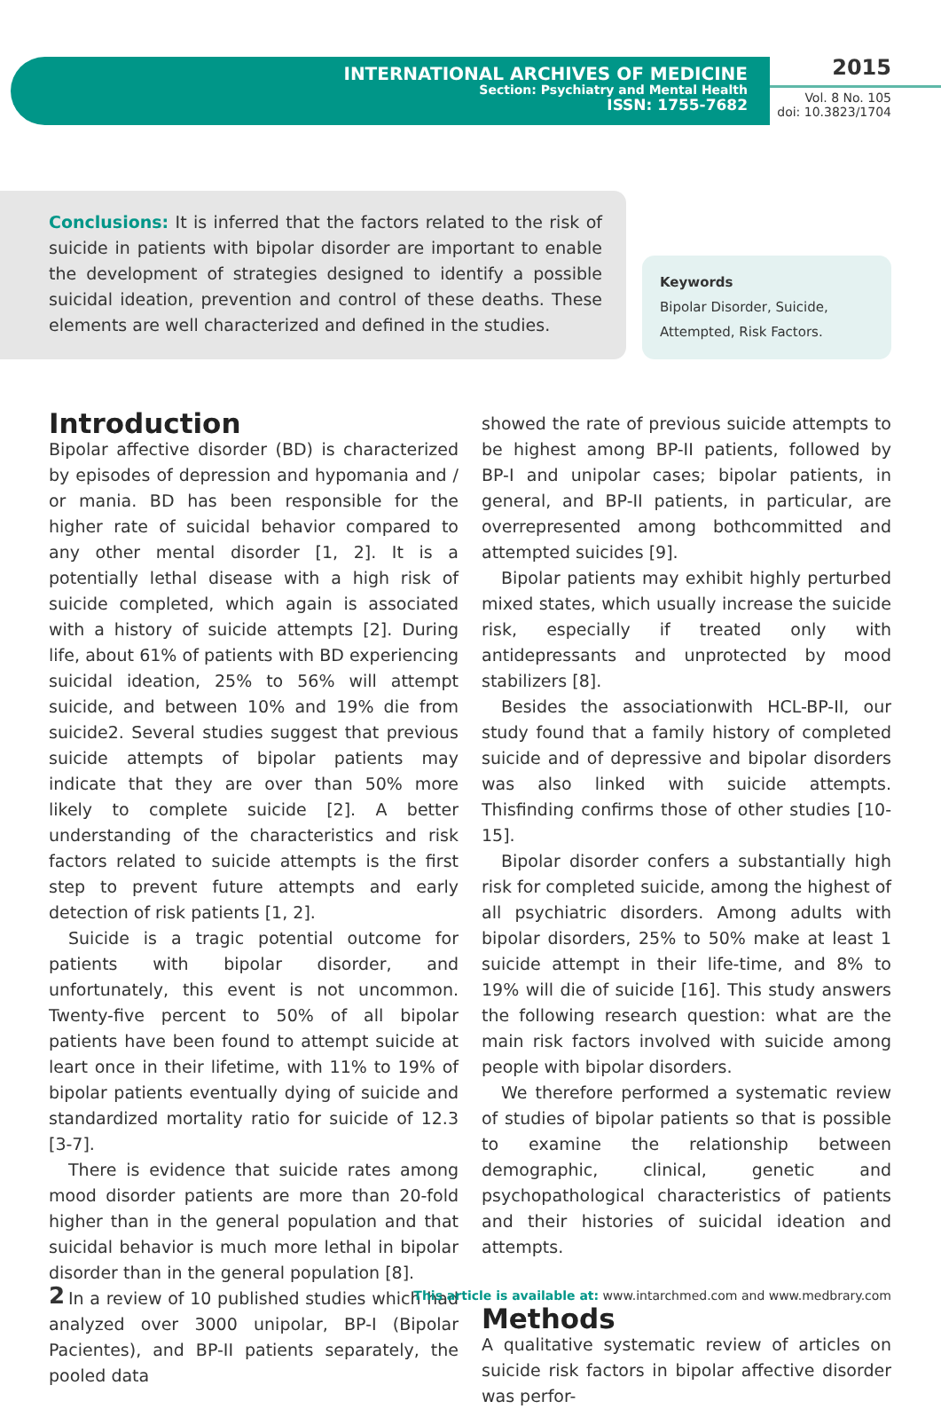INTERNATIONAL ARCHIVES OF MEDICINE
Section: Psychiatry and Mental Health
ISSN: 1755-7682
2015
Vol. 8 No. 105
doi: 10.3823/1704
Conclusions: It is inferred that the factors related to the risk of suicide in patients with bipolar disorder are important to enable the development of strategies designed to identify a possible suicidal ideation, prevention and control of these deaths. These elements are well characterized and defined in the studies.
Keywords
Bipolar Disorder, Suicide, Attempted, Risk Factors.
Introduction
Bipolar affective disorder (BD) is characterized by episodes of depression and hypomania and / or mania. BD has been responsible for the higher rate of suicidal behavior compared to any other mental disorder [1, 2]. It is a potentially lethal disease with a high risk of suicide completed, which again is associated with a history of suicide attempts [2]. During life, about 61% of patients with BD experiencing suicidal ideation, 25% to 56% will attempt suicide, and between 10% and 19% die from suicide2. Several studies suggest that previous suicide attempts of bipolar patients may indicate that they are over than 50% more likely to complete suicide [2]. A better understanding of the characteristics and risk factors related to suicide attempts is the first step to prevent future attempts and early detection of risk patients [1, 2].
Suicide is a tragic potential outcome for patients with bipolar disorder, and unfortunately, this event is not uncommon. Twenty-five percent to 50% of all bipolar patients have been found to attempt suicide at leart once in their lifetime, with 11% to 19% of bipolar patients eventually dying of suicide and standardized mortality ratio for suicide of 12.3 [3-7].
There is evidence that suicide rates among mood disorder patients are more than 20-fold higher than in the general population and that suicidal behavior is much more lethal in bipolar disorder than in the general population [8].
In a review of 10 published studies which had analyzed over 3000 unipolar, BP-I (Bipolar Pacientes), and BP-II patients separately, the pooled data
showed the rate of previous suicide attempts to be highest among BP-II patients, followed by BP-I and unipolar cases; bipolar patients, in general, and BP-II patients, in particular, are overrepresented among bothcommitted and attempted suicides [9].
Bipolar patients may exhibit highly perturbed mixed states, which usually increase the suicide risk, especially if treated only with antidepressants and unprotected by mood stabilizers [8].
Besides the associationwith HCL-BP-II, our study found that a family history of completed suicide and of depressive and bipolar disorders was also linked with suicide attempts. Thisfinding confirms those of other studies [10-15].
Bipolar disorder confers a substantially high risk for completed suicide, among the highest of all psychiatric disorders. Among adults with bipolar disorders, 25% to 50% make at least 1 suicide attempt in their life-time, and 8% to 19% will die of suicide [16]. This study answers the following research question: what are the main risk factors involved with suicide among people with bipolar disorders.
We therefore performed a systematic review of studies of bipolar patients so that is possible to examine the relationship between demographic, clinical, genetic and psychopathological characteristics of patients and their histories of suicidal ideation and attempts.
Methods
A qualitative systematic review of articles on suicide risk factors in bipolar affective disorder was perfor-
2 This article is available at: www.intarchmed.com and www.medbrary.com